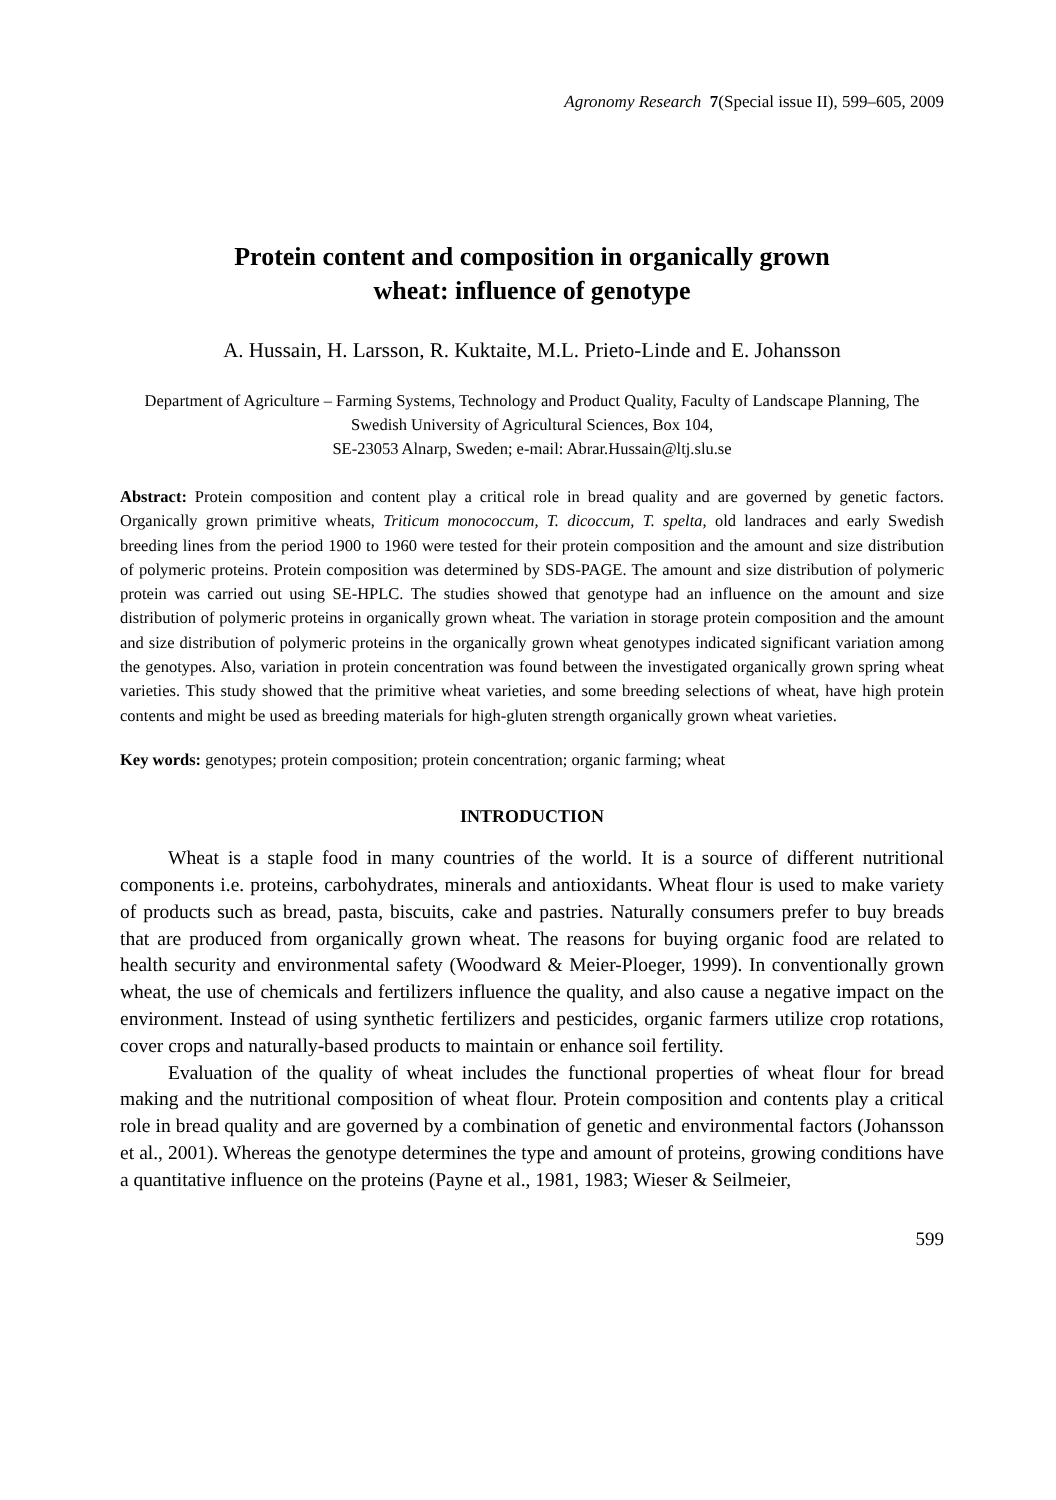Agronomy Research 7(Special issue II), 599–605, 2009
Protein content and composition in organically grown
wheat: influence of genotype
A. Hussain, H. Larsson, R. Kuktaite, M.L. Prieto-Linde and E. Johansson
Department of Agriculture – Farming Systems, Technology and Product Quality, Faculty of Landscape Planning, The Swedish University of Agricultural Sciences, Box 104,
SE-23053 Alnarp, Sweden; e-mail: Abrar.Hussain@ltj.slu.se
Abstract: Protein composition and content play a critical role in bread quality and are governed by genetic factors. Organically grown primitive wheats, Triticum monococcum, T. dicoccum, T. spelta, old landraces and early Swedish breeding lines from the period 1900 to 1960 were tested for their protein composition and the amount and size distribution of polymeric proteins. Protein composition was determined by SDS-PAGE. The amount and size distribution of polymeric protein was carried out using SE-HPLC. The studies showed that genotype had an influence on the amount and size distribution of polymeric proteins in organically grown wheat. The variation in storage protein composition and the amount and size distribution of polymeric proteins in the organically grown wheat genotypes indicated significant variation among the genotypes. Also, variation in protein concentration was found between the investigated organically grown spring wheat varieties. This study showed that the primitive wheat varieties, and some breeding selections of wheat, have high protein contents and might be used as breeding materials for high-gluten strength organically grown wheat varieties.
Key words: genotypes; protein composition; protein concentration; organic farming; wheat
INTRODUCTION
Wheat is a staple food in many countries of the world. It is a source of different nutritional components i.e. proteins, carbohydrates, minerals and antioxidants. Wheat flour is used to make variety of products such as bread, pasta, biscuits, cake and pastries. Naturally consumers prefer to buy breads that are produced from organically grown wheat. The reasons for buying organic food are related to health security and environmental safety (Woodward & Meier-Ploeger, 1999). In conventionally grown wheat, the use of chemicals and fertilizers influence the quality, and also cause a negative impact on the environment. Instead of using synthetic fertilizers and pesticides, organic farmers utilize crop rotations, cover crops and naturally-based products to maintain or enhance soil fertility.
Evaluation of the quality of wheat includes the functional properties of wheat flour for bread making and the nutritional composition of wheat flour. Protein composition and contents play a critical role in bread quality and are governed by a combination of genetic and environmental factors (Johansson et al., 2001). Whereas the genotype determines the type and amount of proteins, growing conditions have a quantitative influence on the proteins (Payne et al., 1981, 1983; Wieser & Seilmeier,
599